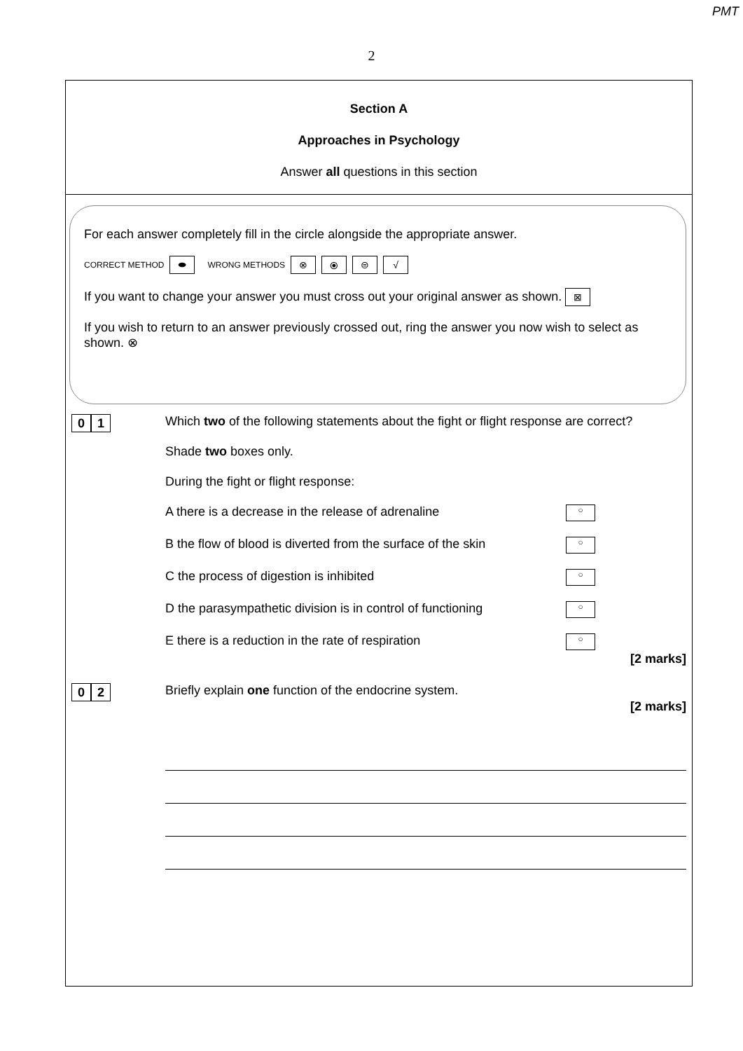PMT
2
Section A
Approaches in Psychology
Answer all questions in this section
For each answer completely fill in the circle alongside the appropriate answer.
CORRECT METHOD ⬬ WRONG METHODS ⊗ ⦿ ⊜ √
If you want to change your answer you must cross out your original answer as shown. ⊠
If you wish to return to an answer previously crossed out, ring the answer you now wish to select as shown. ⊗
0 1
Which two of the following statements about the fight or flight response are correct?
Shade two boxes only.
During the fight or flight response:
A there is a decrease in the release of adrenaline ○
B the flow of blood is diverted from the surface of the skin ○
C the process of digestion is inhibited ○
D the parasympathetic division is in control of functioning ○
E there is a reduction in the rate of respiration ○
[2 marks]
0 2
Briefly explain one function of the endocrine system.
[2 marks]